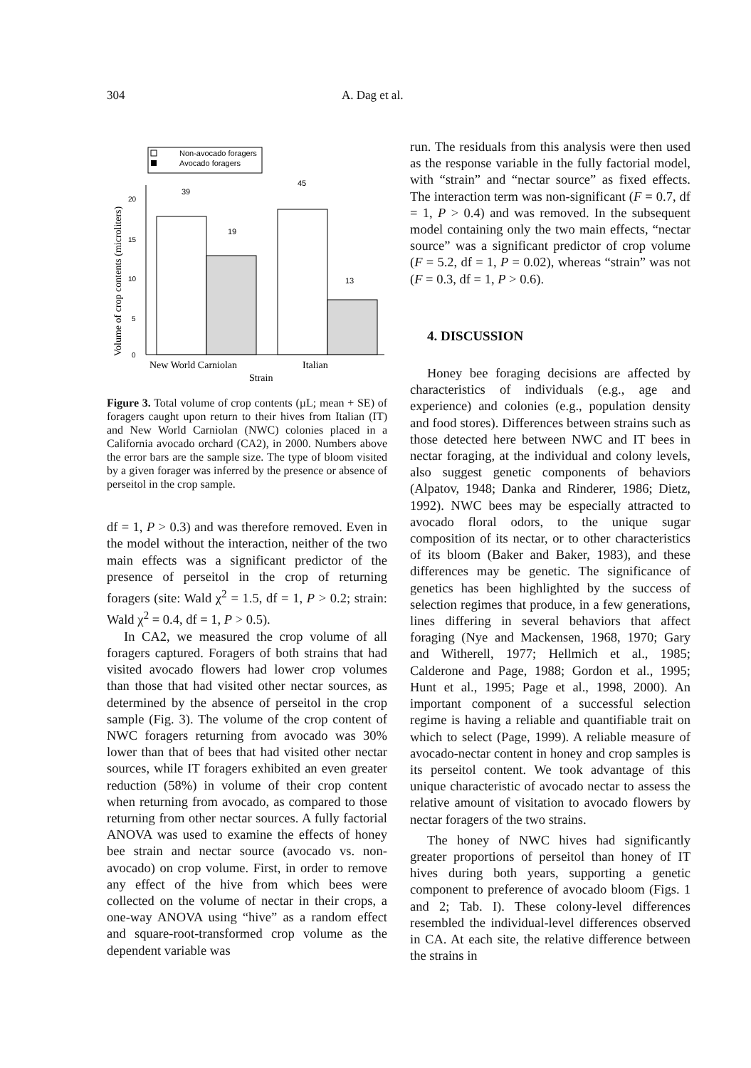304 A. Dag et al.
Non-avocado foragers
Avocado foragers
Volume of crop contents (microliters)
20
15
10
5
0
39
19
45
13
New World Carniolan
Italian
Strain
Figure 3. Total volume of crop contents (µL; mean + SE) of foragers caught upon return to their hives from Italian (IT) and New World Carniolan (NWC) colonies placed in a California avocado orchard (CA2), in 2000. Numbers above the error bars are the sample size. The type of bloom visited by a given forager was inferred by the presence or absence of perseitol in the crop sample.
df = 1, P > 0.3) and was therefore removed. Even in the model without the interaction, neither of the two main effects was a significant predictor of the presence of perseitol in the crop of returning foragers (site: Wald χ<sup>2</sup> = 1.5, df = 1, P > 0.2; strain: Wald χ<sup>2</sup> = 0.4, df = 1, P > 0.5).
In CA2, we measured the crop volume of all foragers captured. Foragers of both strains that had visited avocado flowers had lower crop volumes than those that had visited other nectar sources, as determined by the absence of perseitol in the crop sample (Fig. 3). The volume of the crop content of NWC foragers returning from avocado was 30% lower than that of bees that had visited other nectar sources, while IT foragers exhibited an even greater reduction (58%) in volume of their crop content when returning from avocado, as compared to those returning from other nectar sources. A fully factorial ANOVA was used to examine the effects of honey bee strain and nectar source (avocado vs. non-avocado) on crop volume. First, in order to remove any effect of the hive from which bees were collected on the volume of nectar in their crops, a one-way ANOVA using “hive” as a random effect and square-root-transformed crop volume as the dependent variable was
run. The residuals from this analysis were then used as the response variable in the fully factorial model, with “strain” and “nectar source” as fixed effects. The interaction term was non-significant (F = 0.7, df = 1, P > 0.4) and was removed. In the subsequent model containing only the two main effects, “nectar source” was a significant predictor of crop volume (F = 5.2, df = 1, P = 0.02), whereas “strain” was not (F = 0.3, df = 1, P > 0.6).
4. DISCUSSION
Honey bee foraging decisions are affected by characteristics of individuals (e.g., age and experience) and colonies (e.g., population density and food stores). Differences between strains such as those detected here between NWC and IT bees in nectar foraging, at the individual and colony levels, also suggest genetic components of behaviors (Alpatov, 1948; Danka and Rinderer, 1986; Dietz, 1992). NWC bees may be especially attracted to avocado floral odors, to the unique sugar composition of its nectar, or to other characteristics of its bloom (Baker and Baker, 1983), and these differences may be genetic. The significance of genetics has been highlighted by the success of selection regimes that produce, in a few generations, lines differing in several behaviors that affect foraging (Nye and Mackensen, 1968, 1970; Gary and Witherell, 1977; Hellmich et al., 1985; Calderone and Page, 1988; Gordon et al., 1995; Hunt et al., 1995; Page et al., 1998, 2000). An important component of a successful selection regime is having a reliable and quantifiable trait on which to select (Page, 1999). A reliable measure of avocado-nectar content in honey and crop samples is its perseitol content. We took advantage of this unique characteristic of avocado nectar to assess the relative amount of visitation to avocado flowers by nectar foragers of the two strains.
The honey of NWC hives had significantly greater proportions of perseitol than honey of IT hives during both years, supporting a genetic component to preference of avocado bloom (Figs. 1 and 2; Tab. I). These colony-level differences resembled the individual-level differences observed in CA. At each site, the relative difference between the strains in